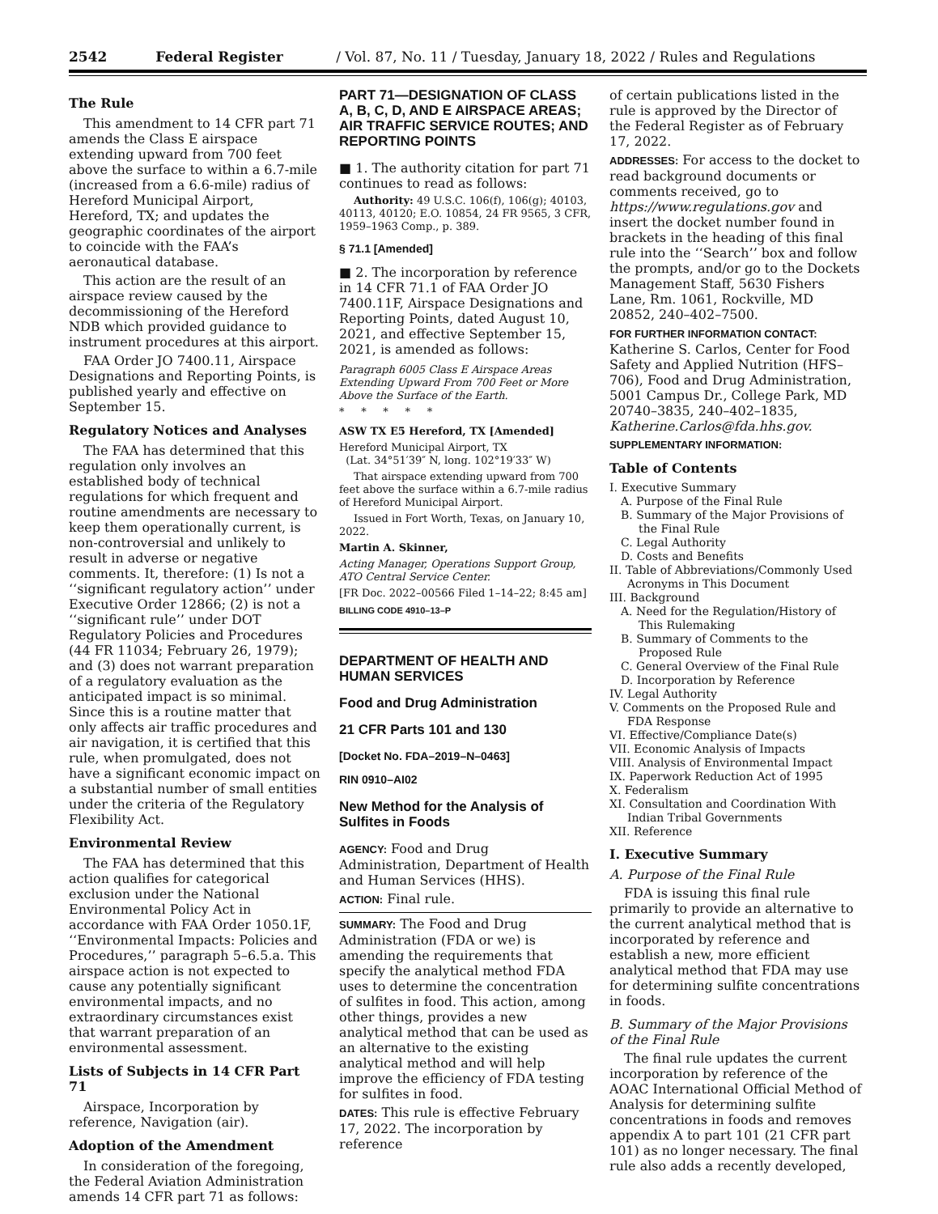2542 Federal Register / Vol. 87, No. 11 / Tuesday, January 18, 2022 / Rules and Regulations
The Rule
This amendment to 14 CFR part 71 amends the Class E airspace extending upward from 700 feet above the surface to within a 6.7-mile (increased from a 6.6-mile) radius of Hereford Municipal Airport, Hereford, TX; and updates the geographic coordinates of the airport to coincide with the FAA’s aeronautical database.
This action are the result of an airspace review caused by the decommissioning of the Hereford NDB which provided guidance to instrument procedures at this airport.
FAA Order JO 7400.11, Airspace Designations and Reporting Points, is published yearly and effective on September 15.
Regulatory Notices and Analyses
The FAA has determined that this regulation only involves an established body of technical regulations for which frequent and routine amendments are necessary to keep them operationally current, is non-controversial and unlikely to result in adverse or negative comments. It, therefore: (1) Is not a ‘‘significant regulatory action’’ under Executive Order 12866; (2) is not a ‘‘significant rule’’ under DOT Regulatory Policies and Procedures (44 FR 11034; February 26, 1979); and (3) does not warrant preparation of a regulatory evaluation as the anticipated impact is so minimal. Since this is a routine matter that only affects air traffic procedures and air navigation, it is certified that this rule, when promulgated, does not have a significant economic impact on a substantial number of small entities under the criteria of the Regulatory Flexibility Act.
Environmental Review
The FAA has determined that this action qualifies for categorical exclusion under the National Environmental Policy Act in accordance with FAA Order 1050.1F, ‘‘Environmental Impacts: Policies and Procedures,’’ paragraph 5–6.5.a. This airspace action is not expected to cause any potentially significant environmental impacts, and no extraordinary circumstances exist that warrant preparation of an environmental assessment.
Lists of Subjects in 14 CFR Part 71
Airspace, Incorporation by reference, Navigation (air).
Adoption of the Amendment
In consideration of the foregoing, the Federal Aviation Administration amends 14 CFR part 71 as follows:
PART 71—DESIGNATION OF CLASS A, B, C, D, AND E AIRSPACE AREAS; AIR TRAFFIC SERVICE ROUTES; AND REPORTING POINTS
■ 1. The authority citation for part 71 continues to read as follows:
Authority: 49 U.S.C. 106(f), 106(g); 40103, 40113, 40120; E.O. 10854, 24 FR 9565, 3 CFR, 1959–1963 Comp., p. 389.
§ 71.1 [Amended]
■ 2. The incorporation by reference in 14 CFR 71.1 of FAA Order JO 7400.11F, Airspace Designations and Reporting Points, dated August 10, 2021, and effective September 15, 2021, is amended as follows:
Paragraph 6005 Class E Airspace Areas Extending Upward From 700 Feet or More Above the Surface of the Earth.
* * * * *
ASW TX E5 Hereford, TX [Amended]
Hereford Municipal Airport, TX
(Lat. 34°51′39″ N, long. 102°19′33″ W)
That airspace extending upward from 700 feet above the surface within a 6.7-mile radius of Hereford Municipal Airport.
Issued in Fort Worth, Texas, on January 10, 2022.
Martin A. Skinner,
Acting Manager, Operations Support Group, ATO Central Service Center.
[FR Doc. 2022–00566 Filed 1–14–22; 8:45 am]
BILLING CODE 4910–13–P
DEPARTMENT OF HEALTH AND HUMAN SERVICES
Food and Drug Administration
21 CFR Parts 101 and 130
[Docket No. FDA–2019–N–0463]
RIN 0910–AI02
New Method for the Analysis of Sulfites in Foods
AGENCY: Food and Drug Administration, Department of Health and Human Services (HHS).
ACTION: Final rule.
SUMMARY: The Food and Drug Administration (FDA or we) is amending the requirements that specify the analytical method FDA uses to determine the concentration of sulfites in food. This action, among other things, provides a new analytical method that can be used as an alternative to the existing analytical method and will help improve the efficiency of FDA testing for sulfites in food.
DATES: This rule is effective February 17, 2022. The incorporation by reference
of certain publications listed in the rule is approved by the Director of the Federal Register as of February 17, 2022.
ADDRESSES: For access to the docket to read background documents or comments received, go to https://www.regulations.gov and insert the docket number found in brackets in the heading of this final rule into the ‘‘Search’’ box and follow the prompts, and/or go to the Dockets Management Staff, 5630 Fishers Lane, Rm. 1061, Rockville, MD 20852, 240–402–7500.
FOR FURTHER INFORMATION CONTACT:
Katherine S. Carlos, Center for Food Safety and Applied Nutrition (HFS–706), Food and Drug Administration, 5001 Campus Dr., College Park, MD 20740–3835, 240–402–1835, Katherine.Carlos@fda.hhs.gov.
SUPPLEMENTARY INFORMATION:
Table of Contents
I. Executive Summary
A. Purpose of the Final Rule
B. Summary of the Major Provisions of the Final Rule
C. Legal Authority
D. Costs and Benefits
II. Table of Abbreviations/Commonly Used Acronyms in This Document
III. Background
A. Need for the Regulation/History of This Rulemaking
B. Summary of Comments to the Proposed Rule
C. General Overview of the Final Rule
D. Incorporation by Reference
IV. Legal Authority
V. Comments on the Proposed Rule and FDA Response
VI. Effective/Compliance Date(s)
VII. Economic Analysis of Impacts
VIII. Analysis of Environmental Impact
IX. Paperwork Reduction Act of 1995
X. Federalism
XI. Consultation and Coordination With Indian Tribal Governments
XII. Reference
I. Executive Summary
A. Purpose of the Final Rule
FDA is issuing this final rule primarily to provide an alternative to the current analytical method that is incorporated by reference and establish a new, more efficient analytical method that FDA may use for determining sulfite concentrations in foods.
B. Summary of the Major Provisions of the Final Rule
The final rule updates the current incorporation by reference of the AOAC International Official Method of Analysis for determining sulfite concentrations in foods and removes appendix A to part 101 (21 CFR part 101) as no longer necessary. The final rule also adds a recently developed,